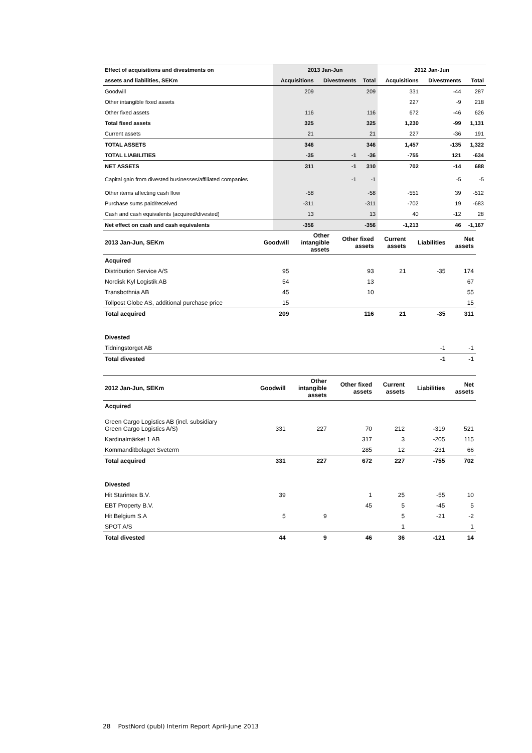| Effect of acquisitions and divestments on | 2013 Jan-Jun | | | 2012 Jan-Jun | | |
| --- | --- | --- | --- | --- | --- | --- |
| assets and liabilities, SEKm | Acquisitions | Divestments | Total | Acquisitions | Divestments | Total |
| Goodwill | 209 | | 209 | 331 | -44 | 287 |
| Other intangible fixed assets | | | | 227 | -9 | 218 |
| Other fixed assets | 116 | | 116 | 672 | -46 | 626 |
| Total fixed assets | 325 | | 325 | 1,230 | -99 | 1,131 |
| Current assets | 21 | | 21 | 227 | -36 | 191 |
| TOTAL ASSETS | 346 | | 346 | 1,457 | -135 | 1,322 |
| TOTAL LIABILITIES | -35 | -1 | -36 | -755 | 121 | -634 |
| NET ASSETS | 311 | -1 | 310 | 702 | -14 | 688 |
| Capital gain from divested businesses/affiliated companies | | -1 | -1 | | -5 | -5 |
| Other items affecting cash flow | -58 | | -58 | -551 | 39 | -512 |
| Purchase sums paid/received | -311 | | -311 | -702 | 19 | -683 |
| Cash and cash equivalents (acquired/divested) | 13 | | 13 | 40 | -12 | 28 |
| Net effect on cash and cash equivalents | -356 | | -356 | -1,213 | 46 | -1,167 |
| 2013 Jan-Jun, SEKm | Goodwill | Other intangible assets | Other fixed assets | Current assets | Liabilities | Net assets |
| --- | --- | --- | --- | --- | --- | --- |
| Acquired | | | | | | |
| Distribution Service A/S | 95 | | 93 | 21 | -35 | 174 |
| Nordisk Kyl Logistik AB | 54 | | 13 | | | 67 |
| Transbothnia AB | 45 | | 10 | | | 55 |
| Tollpost Globe AS, additional purchase price | 15 | | | | | 15 |
| Total acquired | 209 | | 116 | 21 | -35 | 311 |
| Divested | | | | | | |
| Tidningstorget AB | | | | | -1 | -1 |
| Total divested | | | | | -1 | -1 |
| 2012 Jan-Jun, SEKm | Goodwill | Other intangible assets | Other fixed assets | Current assets | Liabilities | Net assets |
| --- | --- | --- | --- | --- | --- | --- |
| Acquired | | | | | | |
| Green Cargo Logistics AB (incl. subsidiary Green Cargo Logistics A/S) | 331 | 227 | 70 | 212 | -319 | 521 |
| Kardinalmärket 1 AB | | | 317 | 3 | -205 | 115 |
| Kommanditbolaget Sveterm | | | 285 | 12 | -231 | 66 |
| Total acquired | 331 | 227 | 672 | 227 | -755 | 702 |
| Divested | | | | | | |
| Hit Starintex B.V. | 39 | | 1 | 25 | -55 | 10 |
| EBT Property B.V. | | | 45 | 5 | -45 | 5 |
| Hit Belgium S.A | 5 | 9 | | 5 | -21 | -2 |
| SPOT A/S | | | | 1 | | 1 |
| Total divested | 44 | 9 | 46 | 36 | -121 | 14 |
28 PostNord (publ) Interim Report April-June 2013